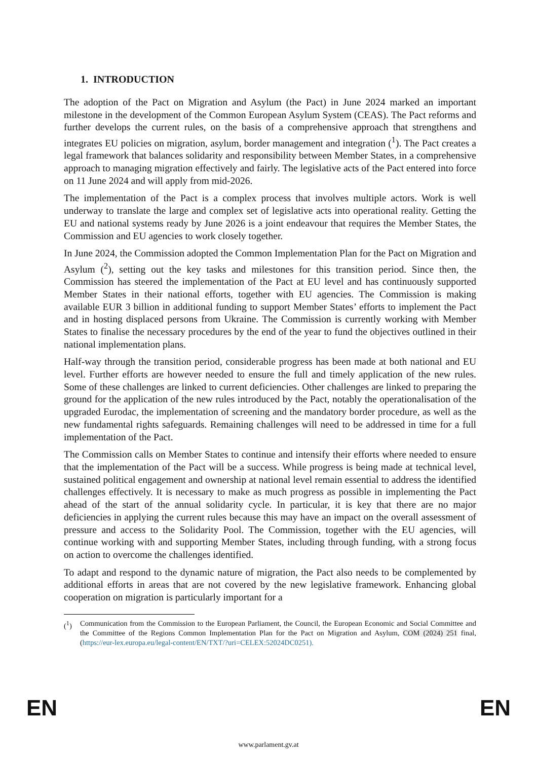1. INTRODUCTION
The adoption of the Pact on Migration and Asylum (the Pact) in June 2024 marked an important milestone in the development of the Common European Asylum System (CEAS). The Pact reforms and further develops the current rules, on the basis of a comprehensive approach that strengthens and integrates EU policies on migration, asylum, border management and integration (<sup>1</sup>). The Pact creates a legal framework that balances solidarity and responsibility between Member States, in a comprehensive approach to managing migration effectively and fairly. The legislative acts of the Pact entered into force on 11 June 2024 and will apply from mid-2026.
The implementation of the Pact is a complex process that involves multiple actors. Work is well underway to translate the large and complex set of legislative acts into operational reality. Getting the EU and national systems ready by June 2026 is a joint endeavour that requires the Member States, the Commission and EU agencies to work closely together.
In June 2024, the Commission adopted the Common Implementation Plan for the Pact on Migration and Asylum (<sup>2</sup>), setting out the key tasks and milestones for this transition period. Since then, the Commission has steered the implementation of the Pact at EU level and has continuously supported Member States in their national efforts, together with EU agencies. The Commission is making available EUR 3 billion in additional funding to support Member States’ efforts to implement the Pact and in hosting displaced persons from Ukraine. The Commission is currently working with Member States to finalise the necessary procedures by the end of the year to fund the objectives outlined in their national implementation plans.
Half-way through the transition period, considerable progress has been made at both national and EU level. Further efforts are however needed to ensure the full and timely application of the new rules. Some of these challenges are linked to current deficiencies. Other challenges are linked to preparing the ground for the application of the new rules introduced by the Pact, notably the operationalisation of the upgraded Eurodac, the implementation of screening and the mandatory border procedure, as well as the new fundamental rights safeguards. Remaining challenges will need to be addressed in time for a full implementation of the Pact.
The Commission calls on Member States to continue and intensify their efforts where needed to ensure that the implementation of the Pact will be a success. While progress is being made at technical level, sustained political engagement and ownership at national level remain essential to address the identified challenges effectively. It is necessary to make as much progress as possible in implementing the Pact ahead of the start of the annual solidarity cycle. In particular, it is key that there are no major deficiencies in applying the current rules because this may have an impact on the overall assessment of pressure and access to the Solidarity Pool. The Commission, together with the EU agencies, will continue working with and supporting Member States, including through funding, with a strong focus on action to overcome the challenges identified.
To adapt and respond to the dynamic nature of migration, the Pact also needs to be complemented by additional efforts in areas that are not covered by the new legislative framework. Enhancing global cooperation on migration is particularly important for a
(<sup>1</sup>) Communication from the Commission to the European Parliament, the Council, the European Economic and Social Committee and the Committee of the Regions Common Implementation Plan for the Pact on Migration and Asylum, COM (2024) 251 final, (https://eur-lex.europa.eu/legal-content/EN/TXT/?uri=CELEX:52024DC0251).
EN EN
www.parlament.gv.at